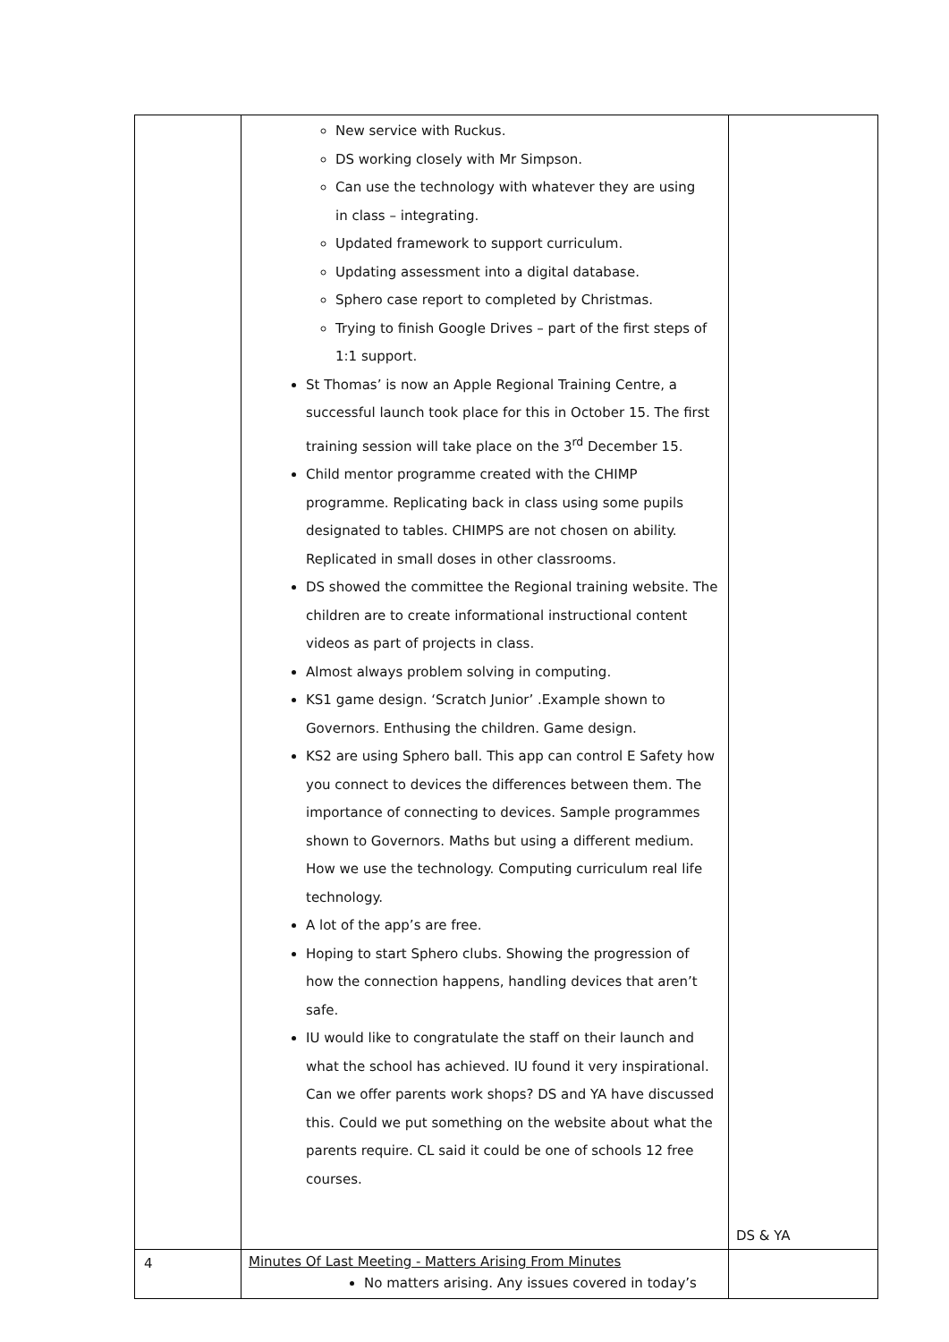| | New service with Ruckus. DS working closely with Mr Simpson. Can use the technology with whatever they are using in class – integrating. Updated framework to support curriculum. Updating assessment into a digital database. Sphero case report to completed by Christmas. Trying to finish Google Drives – part of the first steps of 1:1 support. St Thomas’ is now an Apple Regional Training Centre, a successful launch took place for this in October 15. The first training session will take place on the 3<sup>rd</sup> December 15. Child mentor programme created with the CHIMP programme. Replicating back in class using some pupils designated to tables. CHIMPS are not chosen on ability. Replicated in small doses in other classrooms. DS showed the committee the Regional training website. The children are to create informational instructional content videos as part of projects in class. Almost always problem solving in computing. KS1 game design. ‘Scratch Junior’ .Example shown to Governors. Enthusing the children. Game design. KS2 are using Sphero ball. This app can control E Safety how you connect to devices the differences between them. The importance of connecting to devices. Sample programmes shown to Governors. Maths but using a different medium. How we use the technology. Computing curriculum real life technology. A lot of the app’s are free. Hoping to start Sphero clubs. Showing the progression of how the connection happens, handling devices that aren’t safe. IU would like to congratulate the staff on their launch and what the school has achieved. IU found it very inspirational. Can we offer parents work shops? DS and YA have discussed this. Could we put something on the website about what the parents require. CL said it could be one of schools 12 free courses. | DS & YA |
| 4 | Minutes Of Last Meeting - Matters Arising From Minutes No matters arising. Any issues covered in today’s | |